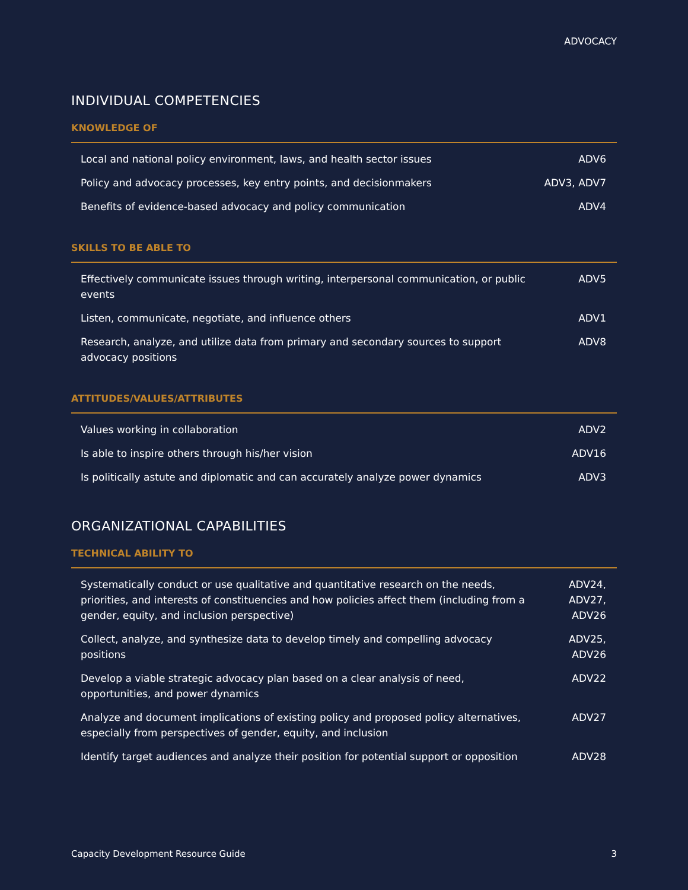ADVOCACY
INDIVIDUAL COMPETENCIES
KNOWLEDGE OF
| Local and national policy environment, laws, and health sector issues | ADV6 |
| Policy and advocacy processes, key entry points, and decisionmakers | ADV3, ADV7 |
| Benefits of evidence-based advocacy and policy communication | ADV4 |
SKILLS TO BE ABLE TO
| Effectively communicate issues through writing, interpersonal communication, or public events | ADV5 |
| Listen, communicate, negotiate, and influence others | ADV1 |
| Research, analyze, and utilize data from primary and secondary sources to support advocacy positions | ADV8 |
ATTITUDES/VALUES/ATTRIBUTES
| Values working in collaboration | ADV2 |
| Is able to inspire others through his/her vision | ADV16 |
| Is politically astute and diplomatic and can accurately analyze power dynamics | ADV3 |
ORGANIZATIONAL CAPABILITIES
TECHNICAL ABILITY TO
| Systematically conduct or use qualitative and quantitative research on the needs, priorities, and interests of constituencies and how policies affect them (including from a gender, equity, and inclusion perspective) | ADV24, ADV27, ADV26 |
| Collect, analyze, and synthesize data to develop timely and compelling advocacy positions | ADV25, ADV26 |
| Develop a viable strategic advocacy plan based on a clear analysis of need, opportunities, and power dynamics | ADV22 |
| Analyze and document implications of existing policy and proposed policy alternatives, especially from perspectives of gender, equity, and inclusion | ADV27 |
| Identify target audiences and analyze their position for potential support or opposition | ADV28 |
Capacity Development Resource Guide 3